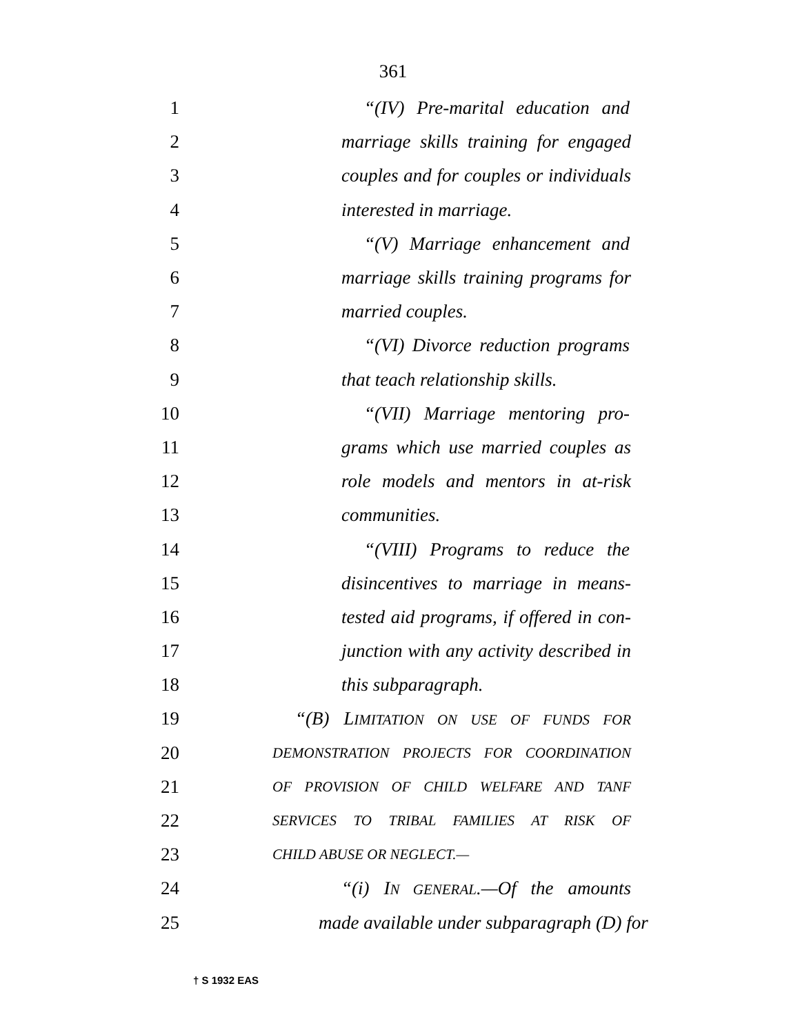361
1 “(IV) Pre-marital education and
2 marriage skills training for engaged
3 couples and for couples or individuals
4 interested in marriage.
5 “(V) Marriage enhancement and
6 marriage skills training programs for
7 married couples.
8 “(VI) Divorce reduction programs
9 that teach relationship skills.
10 “(VII) Marriage mentoring pro-
11 grams which use married couples as
12 role models and mentors in at-risk
13 communities.
14 “(VIII) Programs to reduce the
15 disincentives to marriage in means-
16 tested aid programs, if offered in con-
17 junction with any activity described in
18 this subparagraph.
19 “(B) LIMITATION ON USE OF FUNDS FOR
20 DEMONSTRATION PROJECTS FOR COORDINATION
21 OF PROVISION OF CHILD WELFARE AND TANF
22 SERVICES TO TRIBAL FAMILIES AT RISK OF
23 CHILD ABUSE OR NEGLECT.—
24 “(i) IN GENERAL.—Of the amounts
25 made available under subparagraph (D) for
† S 1932 EAS